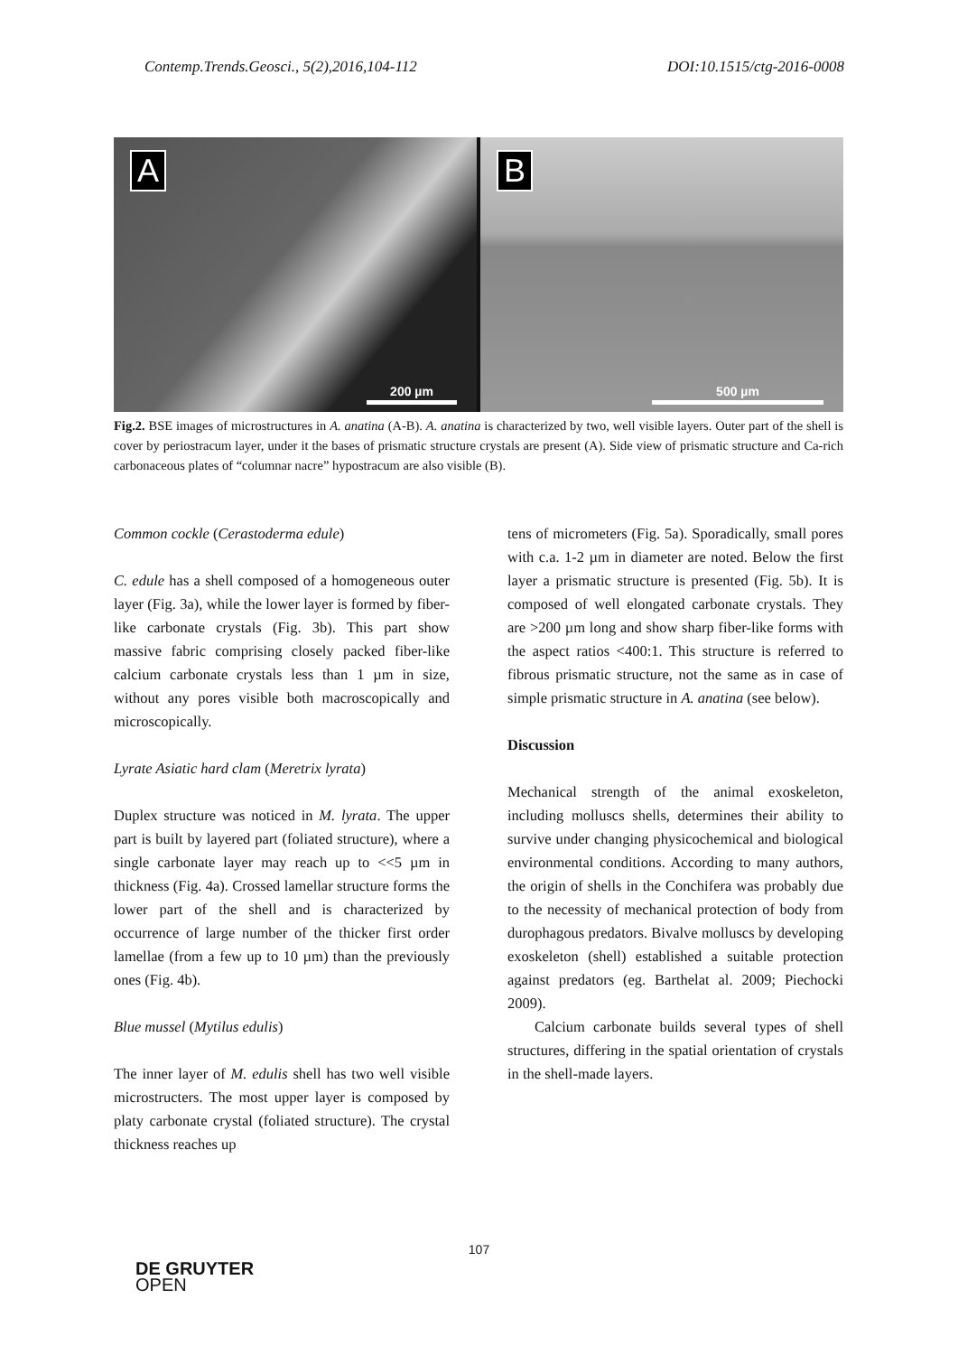Contemp.Trends.Geosci., 5(2),2016,104-112 DOI:10.1515/ctg-2016-0008
A
200 µm
B
500 µm
Fig.2. BSE images of microstructures in A. anatina (A-B). A. anatina is characterized by two, well visible layers. Outer part of the shell is cover by periostracum layer, under it the bases of prismatic structure crystals are present (A). Side view of prismatic structure and Ca-rich carbonaceous plates of “columnar nacre” hypostracum are also visible (B).
Common cockle (Cerastoderma edule)
C. edule has a shell composed of a homogeneous outer layer (Fig. 3a), while the lower layer is formed by fiber-like carbonate crystals (Fig. 3b). This part show massive fabric comprising closely packed fiber-like calcium carbonate crystals less than 1 µm in size, without any pores visible both macroscopically and microscopically.
Lyrate Asiatic hard clam (Meretrix lyrata)
Duplex structure was noticed in M. lyrata. The upper part is built by layered part (foliated structure), where a single carbonate layer may reach up to <<5 µm in thickness (Fig. 4a). Crossed lamellar structure forms the lower part of the shell and is characterized by occurrence of large number of the thicker first order lamellae (from a few up to 10 µm) than the previously ones (Fig. 4b).
Blue mussel (Mytilus edulis)
The inner layer of M. edulis shell has two well visible microstructers. The most upper layer is composed by platy carbonate crystal (foliated structure). The crystal thickness reaches up
tens of micrometers (Fig. 5a). Sporadically, small pores with c.a. 1-2 µm in diameter are noted. Below the first layer a prismatic structure is presented (Fig. 5b). It is composed of well elongated carbonate crystals. They are >200 µm long and show sharp fiber-like forms with the aspect ratios <400:1. This structure is referred to fibrous prismatic structure, not the same as in case of simple prismatic structure in A. anatina (see below).
Discussion
Mechanical strength of the animal exoskeleton, including molluscs shells, determines their ability to survive under changing physicochemical and biological environmental conditions. According to many authors, the origin of shells in the Conchifera was probably due to the necessity of mechanical protection of body from durophagous predators. Bivalve molluscs by developing exoskeleton (shell) established a suitable protection against predators (eg. Barthelat al. 2009; Piechocki 2009).
Calcium carbonate builds several types of shell structures, differing in the spatial orientation of crystals in the shell-made layers.
107
DE GRUYTER
OPEN